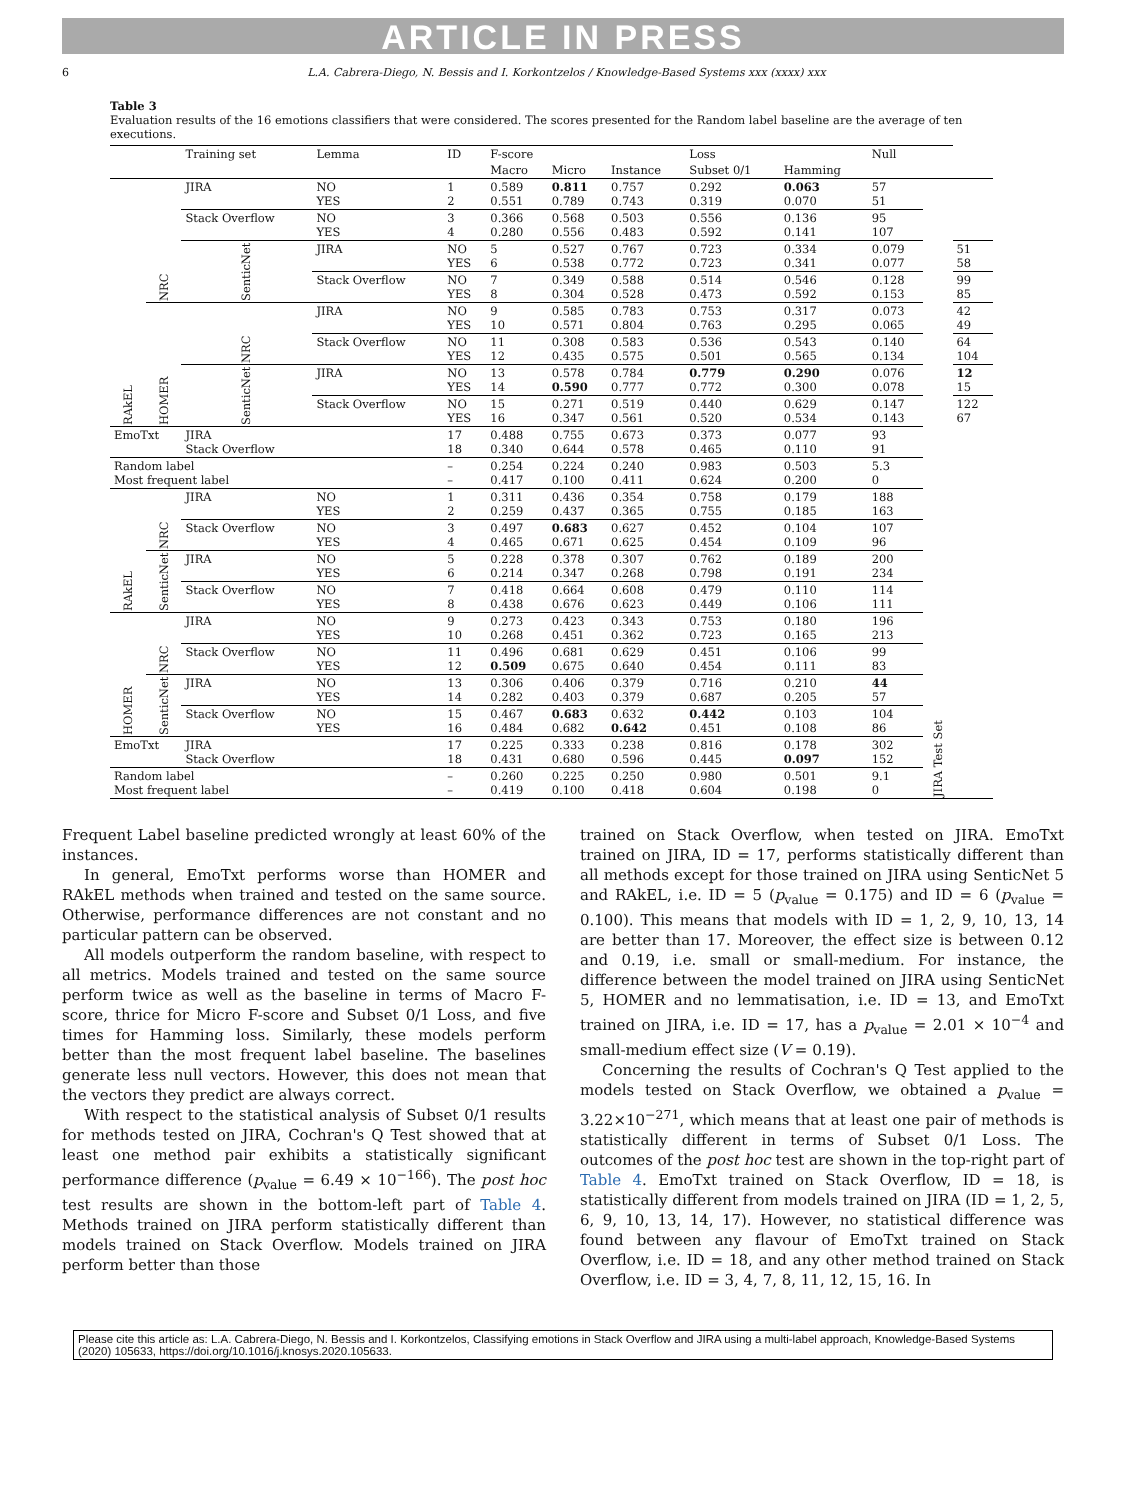ARTICLE IN PRESS
6 L.A. Cabrera-Diego, N. Bessis and I. Korkontzelos / Knowledge-Based Systems xxx (xxxx) xxx
Table 3
Evaluation results of the 16 emotions classifiers that were considered. The scores presented for the Random label baseline are the average of ten executions.
| | | Training set | Lemma | ID | F-score | | | Loss | | Null | | |
| --- | --- | --- | --- | --- | --- | --- | --- | --- | --- | --- | --- | --- |
| | | | | | Macro | Micro | Instance | Subset 0/1 | Hamming | | | |
| RAkEL | NRC | JIRA | NO YES | 1 2 | 0.589 0.551 | 0.811 0.789 | 0.757 0.743 | 0.292 0.319 | 0.063 0.070 | 57 51 | JIRA Test Set | |
| | | Stack Overflow | NO YES | 3 4 | 0.366 0.280 | 0.568 0.556 | 0.503 0.483 | 0.556 0.592 | 0.136 0.141 | 95 107 | | |
| | | SenticNet | JIRA | NO YES | 5 6 | 0.527 0.538 | 0.767 0.772 | 0.723 0.723 | 0.334 0.341 | 0.079 0.077 | | 51 58 |
| | | | Stack Overflow | NO YES | 7 8 | 0.349 0.304 | 0.588 0.528 | 0.514 0.473 | 0.546 0.592 | 0.128 0.153 | | 99 85 |
| | HOMER | NRC | JIRA | NO YES | 9 10 | 0.585 0.571 | 0.783 0.804 | 0.753 0.763 | 0.317 0.295 | 0.073 0.065 | | 42 49 |
| | | | Stack Overflow | NO YES | 11 12 | 0.308 0.435 | 0.583 0.575 | 0.536 0.501 | 0.543 0.565 | 0.140 0.134 | | 64 104 |
| | | SenticNet | JIRA | NO YES | 13 14 | 0.578 0.590 | 0.784 0.777 | 0.779 0.772 | 0.290 0.300 | 0.076 0.078 | | 12 15 |
| | | | Stack Overflow | NO YES | 15 16 | 0.271 0.347 | 0.519 0.561 | 0.440 0.520 | 0.629 0.534 | 0.147 0.143 | | 122 67 |
| EmoTxt | | JIRA Stack Overflow | | 17 18 | 0.488 0.340 | 0.755 0.644 | 0.673 0.578 | 0.373 0.465 | 0.077 0.110 | 93 91 | | |
| Random label Most frequent label | | | | – – | 0.254 0.417 | 0.224 0.100 | 0.240 0.411 | 0.983 0.624 | 0.503 0.200 | 5.3 0 | | |
| RAkEL | NRC | JIRA | NO YES | 1 2 | 0.311 0.259 | 0.436 0.437 | 0.354 0.365 | 0.758 0.755 | 0.179 0.185 | 188 163 | | |
| | | Stack Overflow | NO YES | 3 4 | 0.497 0.465 | 0.683 0.671 | 0.627 0.625 | 0.452 0.454 | 0.104 0.109 | 107 96 | | |
| | SenticNet | JIRA | NO YES | 5 6 | 0.228 0.214 | 0.378 0.347 | 0.307 0.268 | 0.762 0.798 | 0.189 0.191 | 200 234 | | |
| | | Stack Overflow | NO YES | 7 8 | 0.418 0.438 | 0.664 0.676 | 0.608 0.623 | 0.479 0.449 | 0.110 0.106 | 114 111 | | |
| HOMER | NRC | JIRA | NO YES | 9 10 | 0.273 0.268 | 0.423 0.451 | 0.343 0.362 | 0.753 0.723 | 0.180 0.165 | 196 213 | | |
| | | Stack Overflow | NO YES | 11 12 | 0.496 0.509 | 0.681 0.675 | 0.629 0.640 | 0.451 0.454 | 0.106 0.111 | 99 83 | | |
| | SenticNet | JIRA | NO YES | 13 14 | 0.306 0.282 | 0.406 0.403 | 0.379 0.379 | 0.716 0.687 | 0.210 0.205 | 44 57 | | |
| | | Stack Overflow | NO YES | 15 16 | 0.467 0.484 | 0.683 0.682 | 0.632 0.642 | 0.442 0.451 | 0.103 0.108 | 104 86 | | |
| EmoTxt | | JIRA Stack Overflow | | 17 18 | 0.225 0.431 | 0.333 0.680 | 0.238 0.596 | 0.816 0.445 | 0.178 0.097 | 302 152 | | |
| Random label Most frequent label | | | | – – | 0.260 0.419 | 0.225 0.100 | 0.250 0.418 | 0.980 0.604 | 0.501 0.198 | 9.1 0 | | |
Frequent Label baseline predicted wrongly at least 60% of the instances.
In general, EmoTxt performs worse than HOMER and RAkEL methods when trained and tested on the same source. Otherwise, performance differences are not constant and no particular pattern can be observed.
All models outperform the random baseline, with respect to all metrics. Models trained and tested on the same source perform twice as well as the baseline in terms of Macro F-score, thrice for Micro F-score and Subset 0/1 Loss, and five times for Hamming loss. Similarly, these models perform better than the most frequent label baseline. The baselines generate less null vectors. However, this does not mean that the vectors they predict are always correct.
With respect to the statistical analysis of Subset 0/1 results for methods tested on JIRA, Cochran's Q Test showed that at least one method pair exhibits a statistically significant performance difference (p<sub>value</sub> = 6.49 × 10<sup>−166</sup>). The post hoc test results are shown in the bottom-left part of Table 4. Methods trained on JIRA perform statistically different than models trained on Stack Overflow. Models trained on JIRA perform better than those
trained on Stack Overflow, when tested on JIRA. EmoTxt trained on JIRA, ID = 17, performs statistically different than all methods except for those trained on JIRA using SenticNet 5 and RAkEL, i.e. ID = 5 (p<sub>value</sub> = 0.175) and ID = 6 (p<sub>value</sub> = 0.100). This means that models with ID = 1, 2, 9, 10, 13, 14 are better than 17. Moreover, the effect size is between 0.12 and 0.19, i.e. small or small-medium. For instance, the difference between the model trained on JIRA using SenticNet 5, HOMER and no lemmatisation, i.e. ID = 13, and EmoTxt trained on JIRA, i.e. ID = 17, has a p<sub>value</sub> = 2.01 × 10<sup>−4</sup> and small-medium effect size (V = 0.19).
Concerning the results of Cochran's Q Test applied to the models tested on Stack Overflow, we obtained a p<sub>value</sub> = 3.22×10<sup>−271</sup>, which means that at least one pair of methods is statistically different in terms of Subset 0/1 Loss. The outcomes of the post hoc test are shown in the top-right part of Table 4. EmoTxt trained on Stack Overflow, ID = 18, is statistically different from models trained on JIRA (ID = 1, 2, 5, 6, 9, 10, 13, 14, 17). However, no statistical difference was found between any flavour of EmoTxt trained on Stack Overflow, i.e. ID = 18, and any other method trained on Stack Overflow, i.e. ID = 3, 4, 7, 8, 11, 12, 15, 16. In
Please cite this article as: L.A. Cabrera-Diego, N. Bessis and I. Korkontzelos, Classifying emotions in Stack Overflow and JIRA using a multi-label approach, Knowledge-Based Systems (2020) 105633, https://doi.org/10.1016/j.knosys.2020.105633.